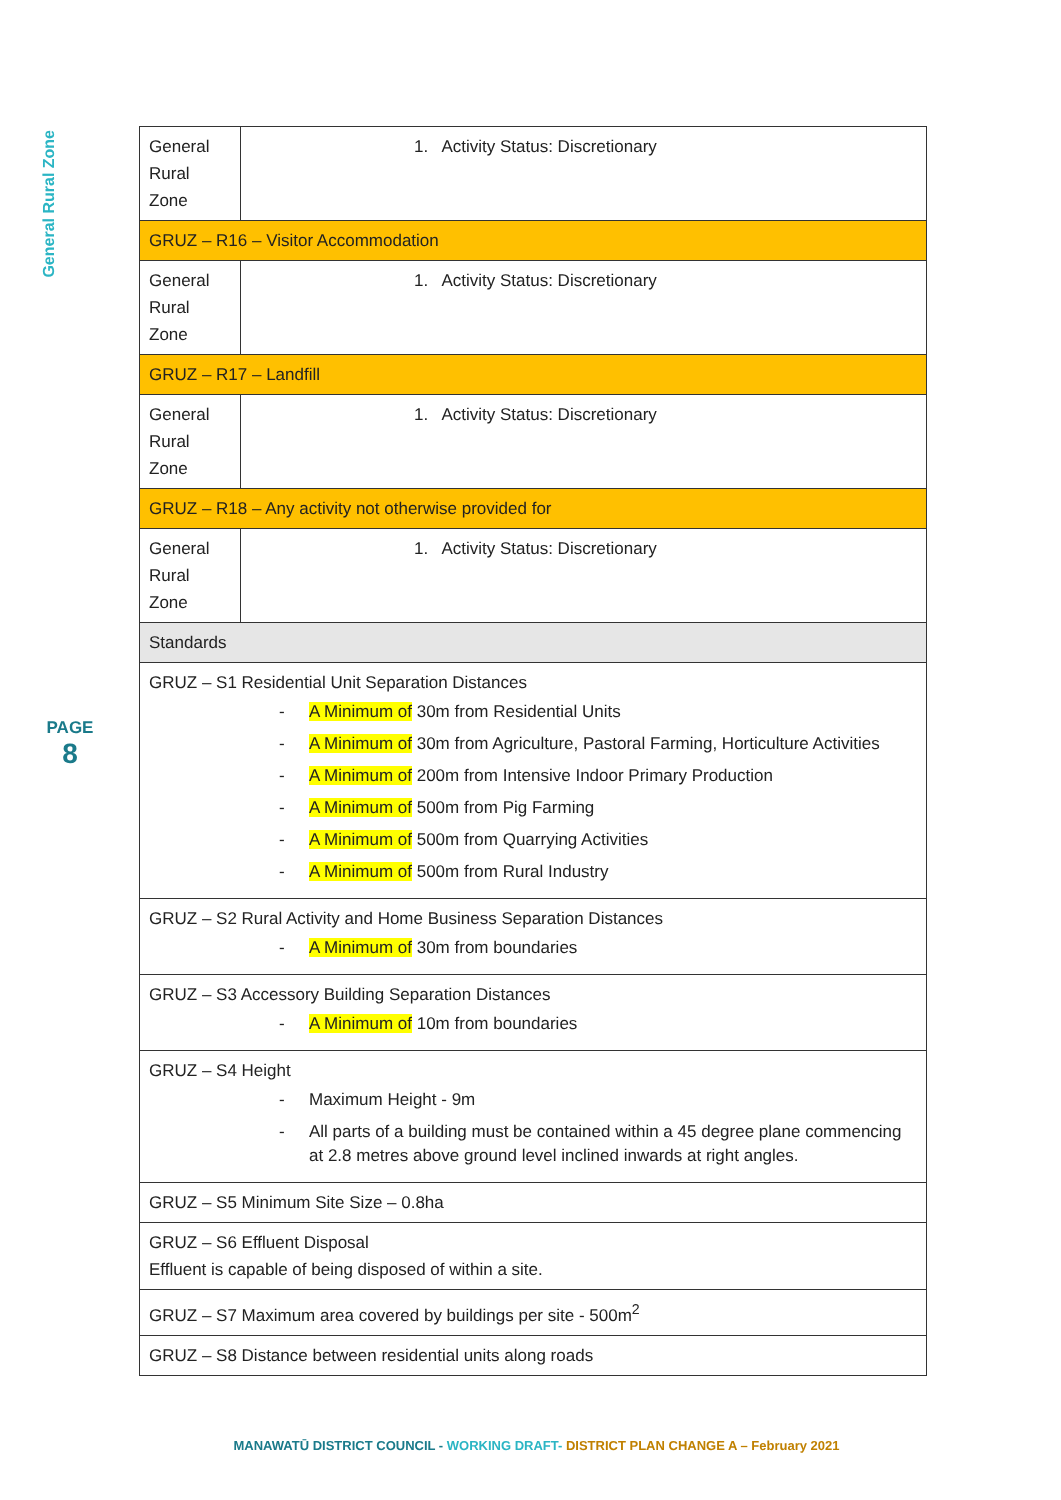General Rural Zone
PAGE
8
| General Rural Zone | 1. Activity Status: Discretionary |
| GRUZ – R16 – Visitor Accommodation | |
| General Rural Zone | 1. Activity Status: Discretionary |
| GRUZ – R17 – Landfill | |
| General Rural Zone | 1. Activity Status: Discretionary |
| GRUZ – R18 – Any activity not otherwise provided for | |
| General Rural Zone | 1. Activity Status: Discretionary |
| Standards | |
| GRUZ – S1 Residential Unit Separation Distances - A Minimum of 30m from Residential Units - A Minimum of 30m from Agriculture, Pastoral Farming, Horticulture Activities - A Minimum of 200m from Intensive Indoor Primary Production - A Minimum of 500m from Pig Farming - A Minimum of 500m from Quarrying Activities - A Minimum of 500m from Rural Industry | |
| GRUZ – S2 Rural Activity and Home Business Separation Distances - A Minimum of 30m from boundaries | |
| GRUZ – S3 Accessory Building Separation Distances - A Minimum of 10m from boundaries | |
| GRUZ – S4 Height - Maximum Height - 9m - All parts of a building must be contained within a 45 degree plane commencing at 2.8 metres above ground level inclined inwards at right angles. | |
| GRUZ – S5 Minimum Site Size – 0.8ha | |
| GRUZ – S6 Effluent Disposal Effluent is capable of being disposed of within a site. | |
| GRUZ – S7 Maximum area covered by buildings per site - 500m<sup>2</sup> | |
| GRUZ – S8 Distance between residential units along roads | |
MANAWATŪ DISTRICT COUNCIL - WORKING DRAFT- DISTRICT PLAN CHANGE A – February 2021